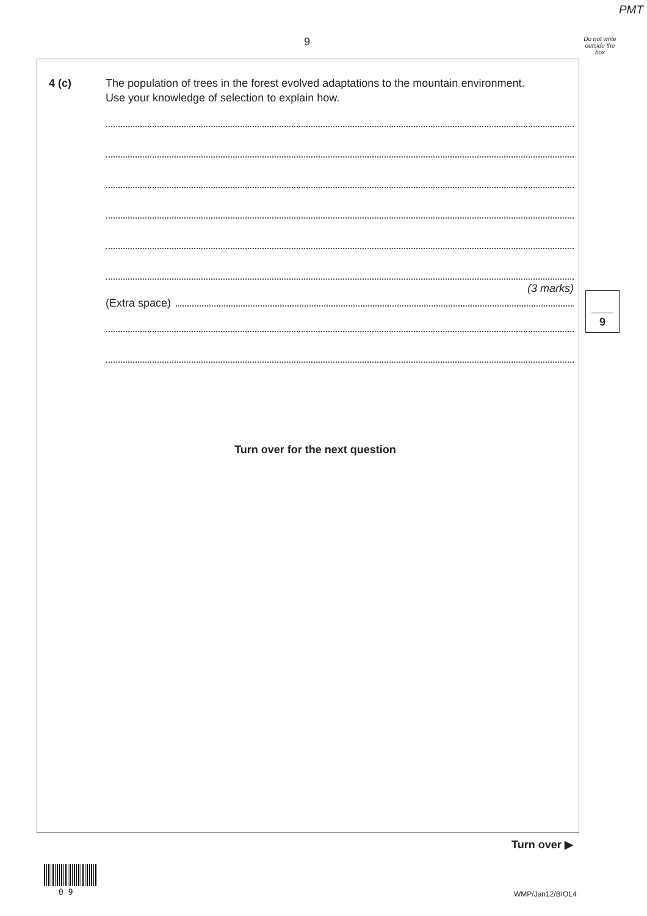PMT
9
Do not write outside the box
4 (c)
The population of trees in the forest evolved adaptations to the mountain environment.
Use your knowledge of selection to explain how.
(3 marks)
(Extra space)
Turn over for the next question
9
Turn over ▶
0 9 WMP/Jan12/BIOL4